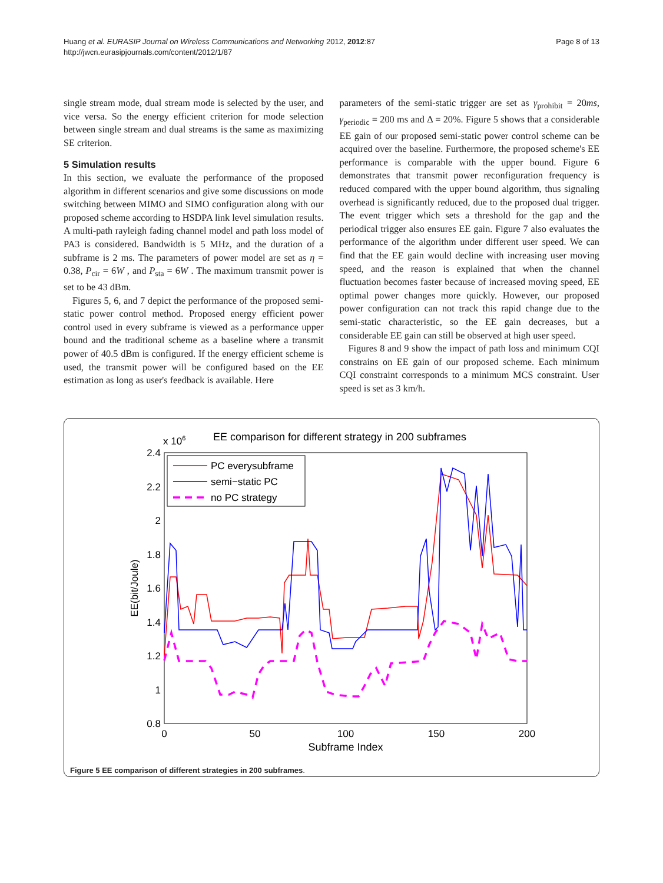Page 8 of 13 Huang et al. EURASIP Journal on Wireless Communications and Networking 2012, 2012:87
http://jwcn.eurasipjournals.com/content/2012/1/87
single stream mode, dual stream mode is selected by the user, and vice versa. So the energy efficient criterion for mode selection between single stream and dual streams is the same as maximizing SE criterion.
5 Simulation results
In this section, we evaluate the performance of the proposed algorithm in different scenarios and give some discussions on mode switching between MIMO and SIMO configuration along with our proposed scheme according to HSDPA link level simulation results. A multi-path rayleigh fading channel model and path loss model of PA3 is considered. Bandwidth is 5 MHz, and the duration of a subframe is 2 ms. The parameters of power model are set as η = 0.38, P<sub>cir</sub> = 6W , and P<sub>sta</sub> = 6W . The maximum transmit power is set to be 43 dBm.
Figures 5, 6, and 7 depict the performance of the proposed semi-static power control method. Proposed energy efficient power control used in every subframe is viewed as a performance upper bound and the traditional scheme as a baseline where a transmit power of 40.5 dBm is configured. If the energy efficient scheme is used, the transmit power will be configured based on the EE estimation as long as user's feedback is available. Here
parameters of the semi-static trigger are set as γ<sub>prohibit</sub> = 20ms, γ<sub>periodic</sub> = 200 ms and Δ = 20%. Figure 5 shows that a considerable EE gain of our proposed semi-static power control scheme can be acquired over the baseline. Furthermore, the proposed scheme's EE performance is comparable with the upper bound. Figure 6 demonstrates that transmit power reconfiguration frequency is reduced compared with the upper bound algorithm, thus signaling overhead is significantly reduced, due to the proposed dual trigger. The event trigger which sets a threshold for the gap and the periodical trigger also ensures EE gain. Figure 7 also evaluates the performance of the algorithm under different user speed. We can find that the EE gain would decline with increasing user moving speed, and the reason is explained that when the channel fluctuation becomes faster because of increased moving speed, EE optimal power changes more quickly. However, our proposed power configuration can not track this rapid change due to the semi-static characteristic, so the EE gain decreases, but a considerable EE gain can still be observed at high user speed.
Figures 8 and 9 show the impact of path loss and minimum CQI constrains on EE gain of our proposed scheme. Each minimum CQI constraint corresponds to a minimum MCS constraint. User speed is set as 3 km/h.
x 106
EE comparison for different strategy in 200 subframes
2.4
2.2
2
1.8
1.6
1.4
1.2
1
0.8
0
50
100
150
200
Subframe Index
EE(bit/Joule)
PC everysubframe
semi−static PC
no PC strategy
Figure 5 EE comparison of different strategies in 200 subframes.